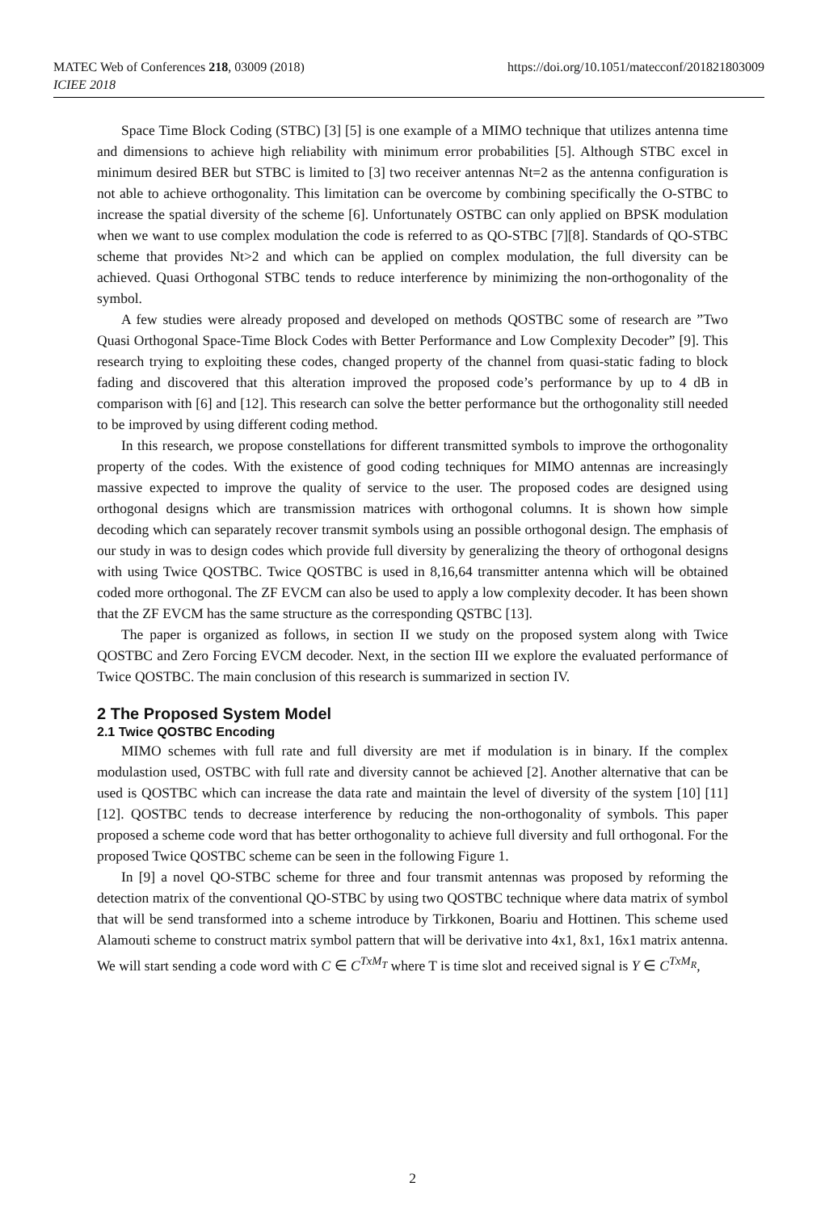https://doi.org/10.1051/matecconf/201821803009 MATEC Web of Conferences 218, 03009 (2018)
ICIEE 2018
Space Time Block Coding (STBC) [3] [5] is one example of a MIMO technique that utilizes antenna time and dimensions to achieve high reliability with minimum error probabilities [5]. Although STBC excel in minimum desired BER but STBC is limited to [3] two receiver antennas Nt=2 as the antenna configuration is not able to achieve orthogonality. This limitation can be overcome by combining specifically the O-STBC to increase the spatial diversity of the scheme [6]. Unfortunately OSTBC can only applied on BPSK modulation when we want to use complex modulation the code is referred to as QO-STBC [7][8]. Standards of QO-STBC scheme that provides Nt>2 and which can be applied on complex modulation, the full diversity can be achieved. Quasi Orthogonal STBC tends to reduce interference by minimizing the non-orthogonality of the symbol.
A few studies were already proposed and developed on methods QOSTBC some of research are ”Two Quasi Orthogonal Space-Time Block Codes with Better Performance and Low Complexity Decoder” [9]. This research trying to exploiting these codes, changed property of the channel from quasi-static fading to block fading and discovered that this alteration improved the proposed code’s performance by up to 4 dB in comparison with [6] and [12]. This research can solve the better performance but the orthogonality still needed to be improved by using different coding method.
In this research, we propose constellations for different transmitted symbols to improve the orthogonality property of the codes. With the existence of good coding techniques for MIMO antennas are increasingly massive expected to improve the quality of service to the user. The proposed codes are designed using orthogonal designs which are transmission matrices with orthogonal columns. It is shown how simple decoding which can separately recover transmit symbols using an possible orthogonal design. The emphasis of our study in was to design codes which provide full diversity by generalizing the theory of orthogonal designs with using Twice QOSTBC. Twice QOSTBC is used in 8,16,64 transmitter antenna which will be obtained coded more orthogonal. The ZF EVCM can also be used to apply a low complexity decoder. It has been shown that the ZF EVCM has the same structure as the corresponding QSTBC [13].
The paper is organized as follows, in section II we study on the proposed system along with Twice QOSTBC and Zero Forcing EVCM decoder. Next, in the section III we explore the evaluated performance of Twice QOSTBC. The main conclusion of this research is summarized in section IV.
2 The Proposed System Model
2.1 Twice QOSTBC Encoding
MIMO schemes with full rate and full diversity are met if modulation is in binary. If the complex modulastion used, OSTBC with full rate and diversity cannot be achieved [2]. Another alternative that can be used is QOSTBC which can increase the data rate and maintain the level of diversity of the system [10] [11][12]. QOSTBC tends to decrease interference by reducing the non-orthogonality of symbols. This paper proposed a scheme code word that has better orthogonality to achieve full diversity and full orthogonal. For the proposed Twice QOSTBC scheme can be seen in the following Figure 1.
In [9] a novel QO-STBC scheme for three and four transmit antennas was proposed by reforming the detection matrix of the conventional QO-STBC by using two QOSTBC technique where data matrix of symbol that will be send transformed into a scheme introduce by Tirkkonen, Boariu and Hottinen. This scheme used Alamouti scheme to construct matrix symbol pattern that will be derivative into 4x1, 8x1, 16x1 matrix antenna. We will start sending a code word with C ∈ C<sup>TxM<sub>T</sub></sup> where T is time slot and received signal is Y ∈ C<sup>TxM<sub>R</sub></sup>,
2